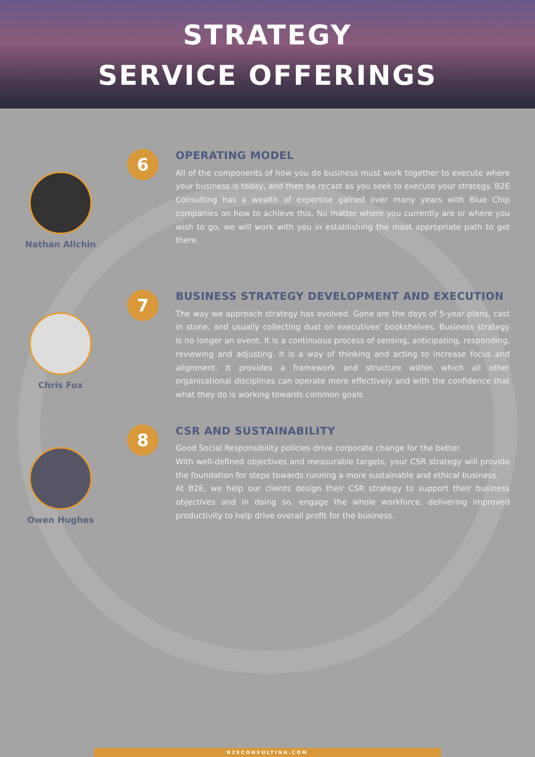STRATEGY
SERVICE OFFERINGS
Nathan Allchin
6
OPERATING MODEL
All of the components of how you do business must work together to execute where your business is today, and then be recast as you seek to execute your strategy. B2E Consulting has a wealth of expertise gained over many years with Blue Chip companies on how to achieve this. No matter where you currently are or where you wish to go, we will work with you in establishing the most appropriate path to get there.
Chris Fox
7
BUSINESS STRATEGY DEVELOPMENT AND EXECUTION
The way we approach strategy has evolved. Gone are the days of 5-year plans, cast in stone, and usually collecting dust on executives' bookshelves. Business strategy is no longer an event. It is a continuous process of sensing, anticipating, responding, reviewing and adjusting. It is a way of thinking and acting to increase focus and alignment. It provides a framework and structure within which all other organisational disciplines can operate more effectively and with the confidence that what they do is working towards common goals
Owen Hughes
8
CSR AND SUSTAINABILITY
Good Social Responsibility policies drive corporate change for the better.
With well-defined objectives and measurable targets, your CSR strategy will provide the foundation for steps towards running a more sustainable and ethical business.
At B2E, we help our clients design their CSR strategy to support their business objectives and in doing so, engage the whole workforce, delivering improved productivity to help drive overall profit for the business.
B2ECONSULTING.COM